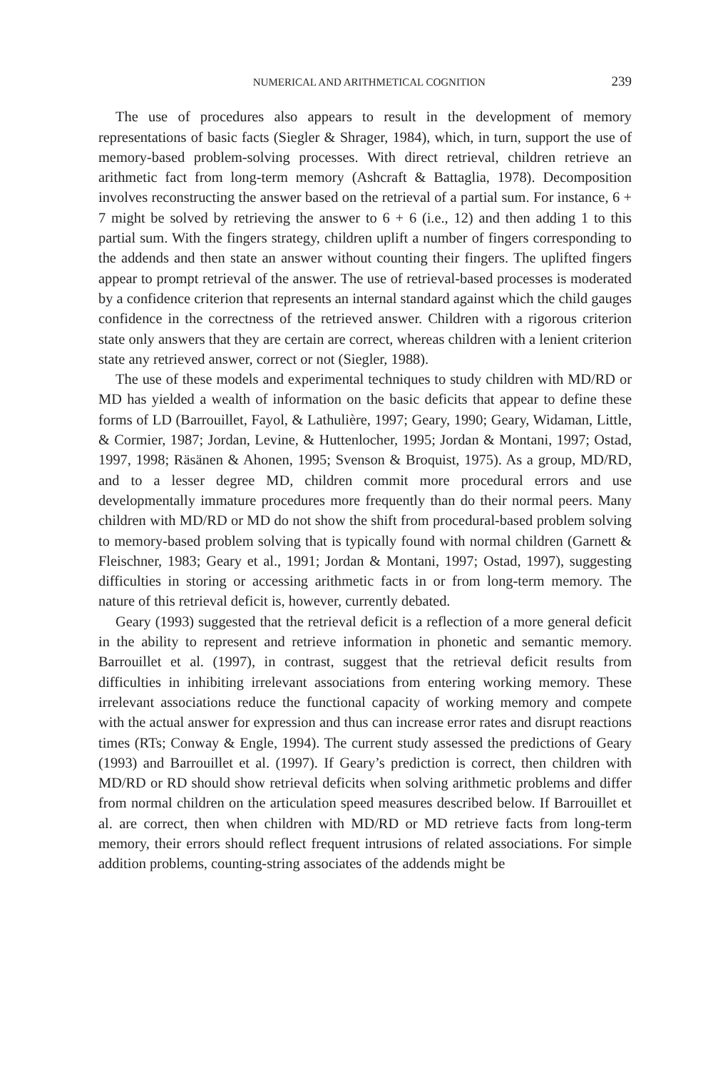NUMERICAL AND ARITHMETICAL COGNITION 239
The use of procedures also appears to result in the development of memory representations of basic facts (Siegler & Shrager, 1984), which, in turn, support the use of memory-based problem-solving processes. With direct retrieval, children retrieve an arithmetic fact from long-term memory (Ashcraft & Battaglia, 1978). Decomposition involves reconstructing the answer based on the retrieval of a partial sum. For instance, 6 + 7 might be solved by retrieving the answer to 6 + 6 (i.e., 12) and then adding 1 to this partial sum. With the fingers strategy, children uplift a number of fingers corresponding to the addends and then state an answer without counting their fingers. The uplifted fingers appear to prompt retrieval of the answer. The use of retrieval-based processes is moderated by a confidence criterion that represents an internal standard against which the child gauges confidence in the correctness of the retrieved answer. Children with a rigorous criterion state only answers that they are certain are correct, whereas children with a lenient criterion state any retrieved answer, correct or not (Siegler, 1988).
The use of these models and experimental techniques to study children with MD/RD or MD has yielded a wealth of information on the basic deficits that appear to define these forms of LD (Barrouillet, Fayol, & Lathulière, 1997; Geary, 1990; Geary, Widaman, Little, & Cormier, 1987; Jordan, Levine, & Huttenlocher, 1995; Jordan & Montani, 1997; Ostad, 1997, 1998; Räsänen & Ahonen, 1995; Svenson & Broquist, 1975). As a group, MD/RD, and to a lesser degree MD, children commit more procedural errors and use developmentally immature procedures more frequently than do their normal peers. Many children with MD/RD or MD do not show the shift from procedural-based problem solving to memory-based problem solving that is typically found with normal children (Garnett & Fleischner, 1983; Geary et al., 1991; Jordan & Montani, 1997; Ostad, 1997), suggesting difficulties in storing or accessing arithmetic facts in or from long-term memory. The nature of this retrieval deficit is, however, currently debated.
Geary (1993) suggested that the retrieval deficit is a reflection of a more general deficit in the ability to represent and retrieve information in phonetic and semantic memory. Barrouillet et al. (1997), in contrast, suggest that the retrieval deficit results from difficulties in inhibiting irrelevant associations from entering working memory. These irrelevant associations reduce the functional capacity of working memory and compete with the actual answer for expression and thus can increase error rates and disrupt reactions times (RTs; Conway & Engle, 1994). The current study assessed the predictions of Geary (1993) and Barrouillet et al. (1997). If Geary’s prediction is correct, then children with MD/RD or RD should show retrieval deficits when solving arithmetic problems and differ from normal children on the articulation speed measures described below. If Barrouillet et al. are correct, then when children with MD/RD or MD retrieve facts from long-term memory, their errors should reflect frequent intrusions of related associations. For simple addition problems, counting-string associates of the addends might be